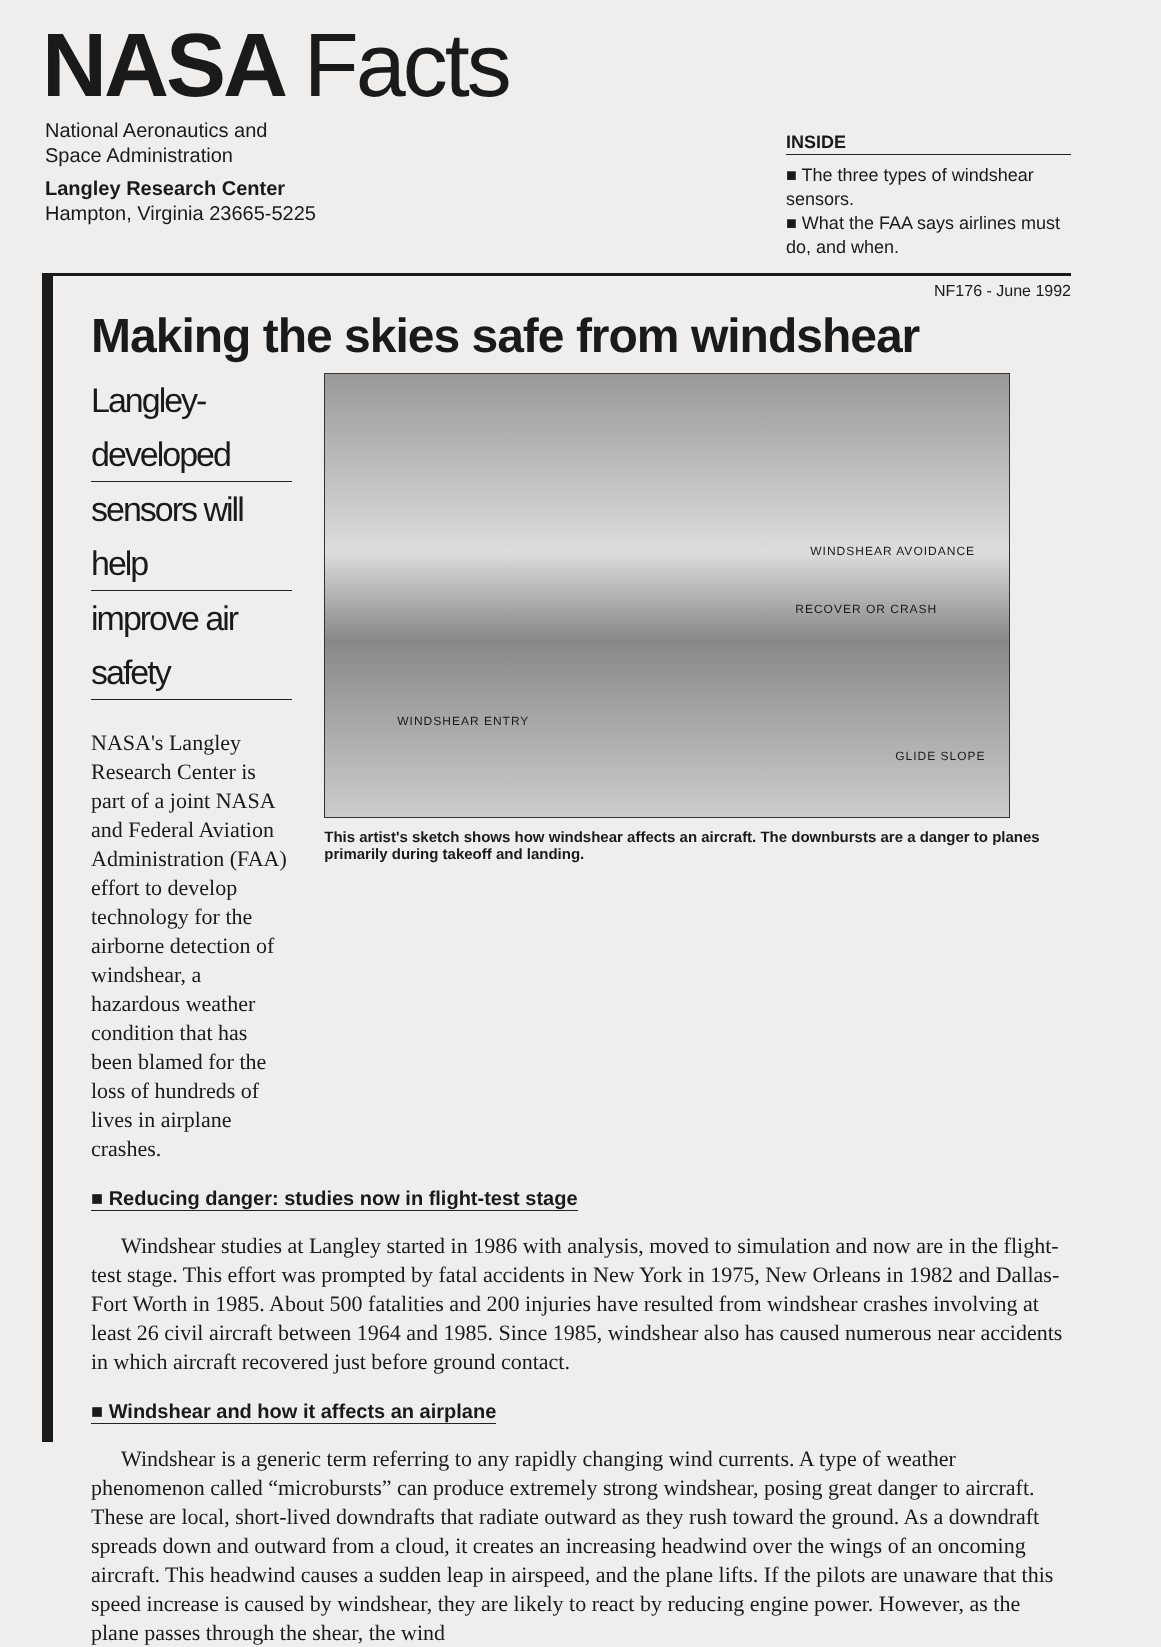NASA Facts
National Aeronautics and
Space Administration
Langley Research Center
Hampton, Virginia 23665-5225
INSIDE
■ The three types of windshear sensors.
■ What the FAA says airlines must do, and when.
NF176 - June 1992
Making the skies safe from windshear
Langley-developed
sensors will help
improve air safety
NASA's Langley Research Center is part of a joint NASA and Federal Aviation Administration (FAA) effort to develop technology for the airborne detection of windshear, a hazardous weather condition that has been blamed for the loss of hundreds of lives in airplane crashes.
WINDSHEAR AVOIDANCE
RECOVER OR CRASH
WINDSHEAR ENTRY
GLIDE SLOPE
This artist's sketch shows how windshear affects an aircraft. The downbursts are a danger to planes primarily during takeoff and landing.
■ Reducing danger: studies now in flight-test stage
Windshear studies at Langley started in 1986 with analysis, moved to simulation and now are in the flight-test stage. This effort was prompted by fatal accidents in New York in 1975, New Orleans in 1982 and Dallas-Fort Worth in 1985. About 500 fatalities and 200 injuries have resulted from windshear crashes involving at least 26 civil aircraft between 1964 and 1985. Since 1985, windshear also has caused numerous near accidents in which aircraft recovered just before ground contact.
■ Windshear and how it affects an airplane
Windshear is a generic term referring to any rapidly changing wind currents. A type of weather phenomenon called “microbursts” can produce extremely strong windshear, posing great danger to aircraft. These are local, short-lived downdrafts that radiate outward as they rush toward the ground. As a downdraft spreads down and outward from a cloud, it creates an increasing headwind over the wings of an oncoming aircraft. This headwind causes a sudden leap in airspeed, and the plane lifts. If the pilots are unaware that this speed increase is caused by windshear, they are likely to react by reducing engine power. However, as the plane passes through the shear, the wind